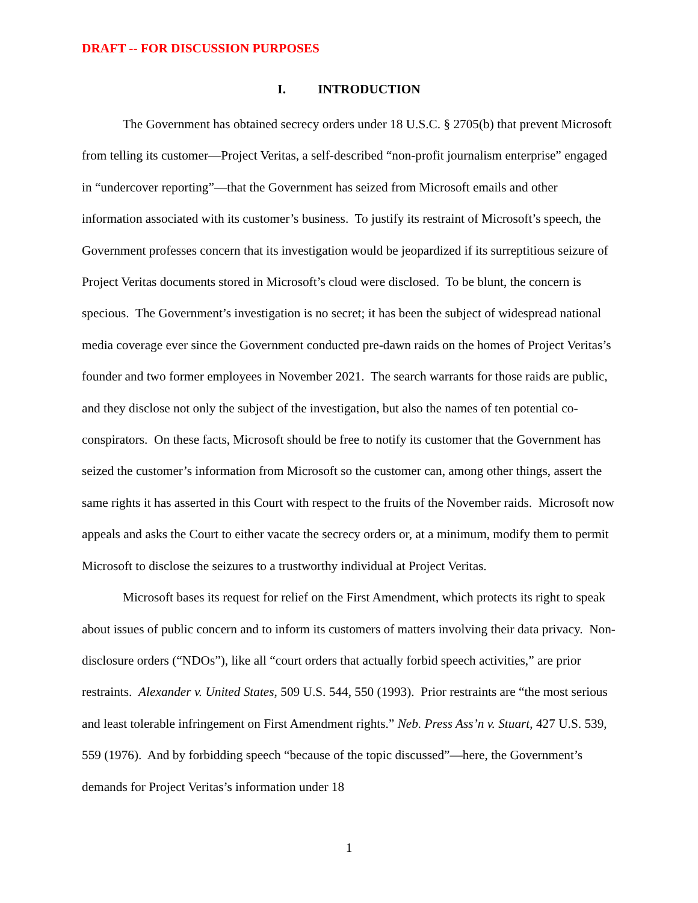DRAFT -- FOR DISCUSSION PURPOSES
I. INTRODUCTION
The Government has obtained secrecy orders under 18 U.S.C. § 2705(b) that prevent Microsoft from telling its customer—Project Veritas, a self-described “non-profit journalism enterprise” engaged in “undercover reporting”—that the Government has seized from Microsoft emails and other information associated with its customer’s business. To justify its restraint of Microsoft’s speech, the Government professes concern that its investigation would be jeopardized if its surreptitious seizure of Project Veritas documents stored in Microsoft’s cloud were disclosed. To be blunt, the concern is specious. The Government’s investigation is no secret; it has been the subject of widespread national media coverage ever since the Government conducted pre-dawn raids on the homes of Project Veritas’s founder and two former employees in November 2021. The search warrants for those raids are public, and they disclose not only the subject of the investigation, but also the names of ten potential co-conspirators. On these facts, Microsoft should be free to notify its customer that the Government has seized the customer’s information from Microsoft so the customer can, among other things, assert the same rights it has asserted in this Court with respect to the fruits of the November raids. Microsoft now appeals and asks the Court to either vacate the secrecy orders or, at a minimum, modify them to permit Microsoft to disclose the seizures to a trustworthy individual at Project Veritas.
Microsoft bases its request for relief on the First Amendment, which protects its right to speak about issues of public concern and to inform its customers of matters involving their data privacy. Non-disclosure orders (“NDOs”), like all “court orders that actually forbid speech activities,” are prior restraints. Alexander v. United States, 509 U.S. 544, 550 (1993). Prior restraints are “the most serious and least tolerable infringement on First Amendment rights.” Neb. Press Ass’n v. Stuart, 427 U.S. 539, 559 (1976). And by forbidding speech “because of the topic discussed”—here, the Government’s demands for Project Veritas’s information under 18
1